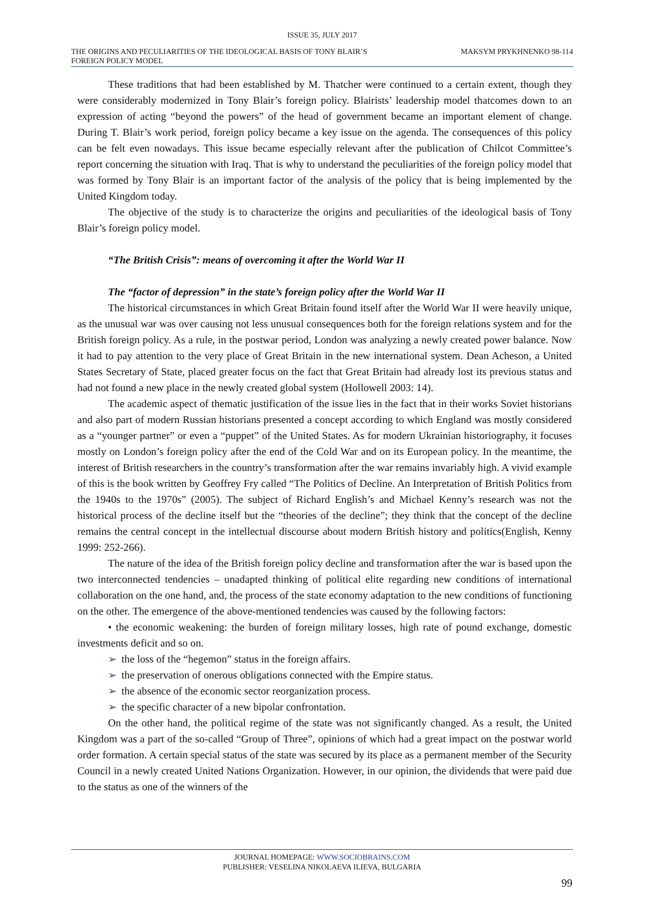ISSUE 35, JULY 2017
THE ORIGINS AND PECULIARITIES OF THE IDEOLOGICAL BASIS OF TONY BLAIR’S FOREIGN POLICY MODEL MAKSYM PRYKHNENKO 98-114
These traditions that had been established by M. Thatcher were continued to a certain extent, though they were considerably modernized in Tony Blair’s foreign policy. Blairists’ leadership model thatcomes down to an expression of acting “beyond the powers” of the head of government became an important element of change. During T. Blair’s work period, foreign policy became a key issue on the agenda. The consequences of this policy can be felt even nowadays. This issue became especially relevant after the publication of Chilcot Committee’s report concerning the situation with Iraq. That is why to understand the peculiarities of the foreign policy model that was formed by Tony Blair is an important factor of the analysis of the policy that is being implemented by the United Kingdom today.
The objective of the study is to characterize the origins and peculiarities of the ideological basis of Tony Blair’s foreign policy model.
“The British Crisis”: means of overcoming it after the World War II
The “factor of depression” in the state’s foreign policy after the World War II
The historical circumstances in which Great Britain found itself after the World War II were heavily unique, as the unusual war was over causing not less unusual consequences both for the foreign relations system and for the British foreign policy. As a rule, in the postwar period, London was analyzing a newly created power balance. Now it had to pay attention to the very place of Great Britain in the new international system. Dean Acheson, a United States Secretary of State, placed greater focus on the fact that Great Britain had already lost its previous status and had not found a new place in the newly created global system (Hollowell 2003: 14).
The academic aspect of thematic justification of the issue lies in the fact that in their works Soviet historians and also part of modern Russian historians presented a concept according to which England was mostly considered as a “younger partner” or even a “puppet” of the United States. As for modern Ukrainian historiography, it focuses mostly on London’s foreign policy after the end of the Cold War and on its European policy. In the meantime, the interest of British researchers in the country’s transformation after the war remains invariably high. A vivid example of this is the book written by Geoffrey Fry called “The Politics of Decline. An Interpretation of British Politics from the 1940s to the 1970s” (2005). The subject of Richard English’s and Michael Kenny’s research was not the historical process of the decline itself but the “theories of the decline”; they think that the concept of the decline remains the central concept in the intellectual discourse about modern British history and politics(English, Kenny 1999: 252-266).
The nature of the idea of the British foreign policy decline and transformation after the war is based upon the two interconnected tendencies – unadapted thinking of political elite regarding new conditions of international collaboration on the one hand, and, the process of the state economy adaptation to the new conditions of functioning on the other. The emergence of the above-mentioned tendencies was caused by the following factors:
• the economic weakening: the burden of foreign military losses, high rate of pound exchange, domestic investments deficit and so on.
➢ the loss of the “hegemon” status in the foreign affairs.
➢ the preservation of onerous obligations connected with the Empire status.
➢ the absence of the economic sector reorganization process.
➢ the specific character of a new bipolar confrontation.
On the other hand, the political regime of the state was not significantly changed. As a result, the United Kingdom was a part of the so-called “Group of Three”, opinions of which had a great impact on the postwar world order formation. A certain special status of the state was secured by its place as a permanent member of the Security Council in a newly created United Nations Organization. However, in our opinion, the dividends that were paid due to the status as one of the winners of the
JOURNAL HOMEPAGE: WWW.SOCIOBRAINS.COM
PUBLISHER: VESELINA NIKOLAEVA ILIEVA, BULGARIA
99